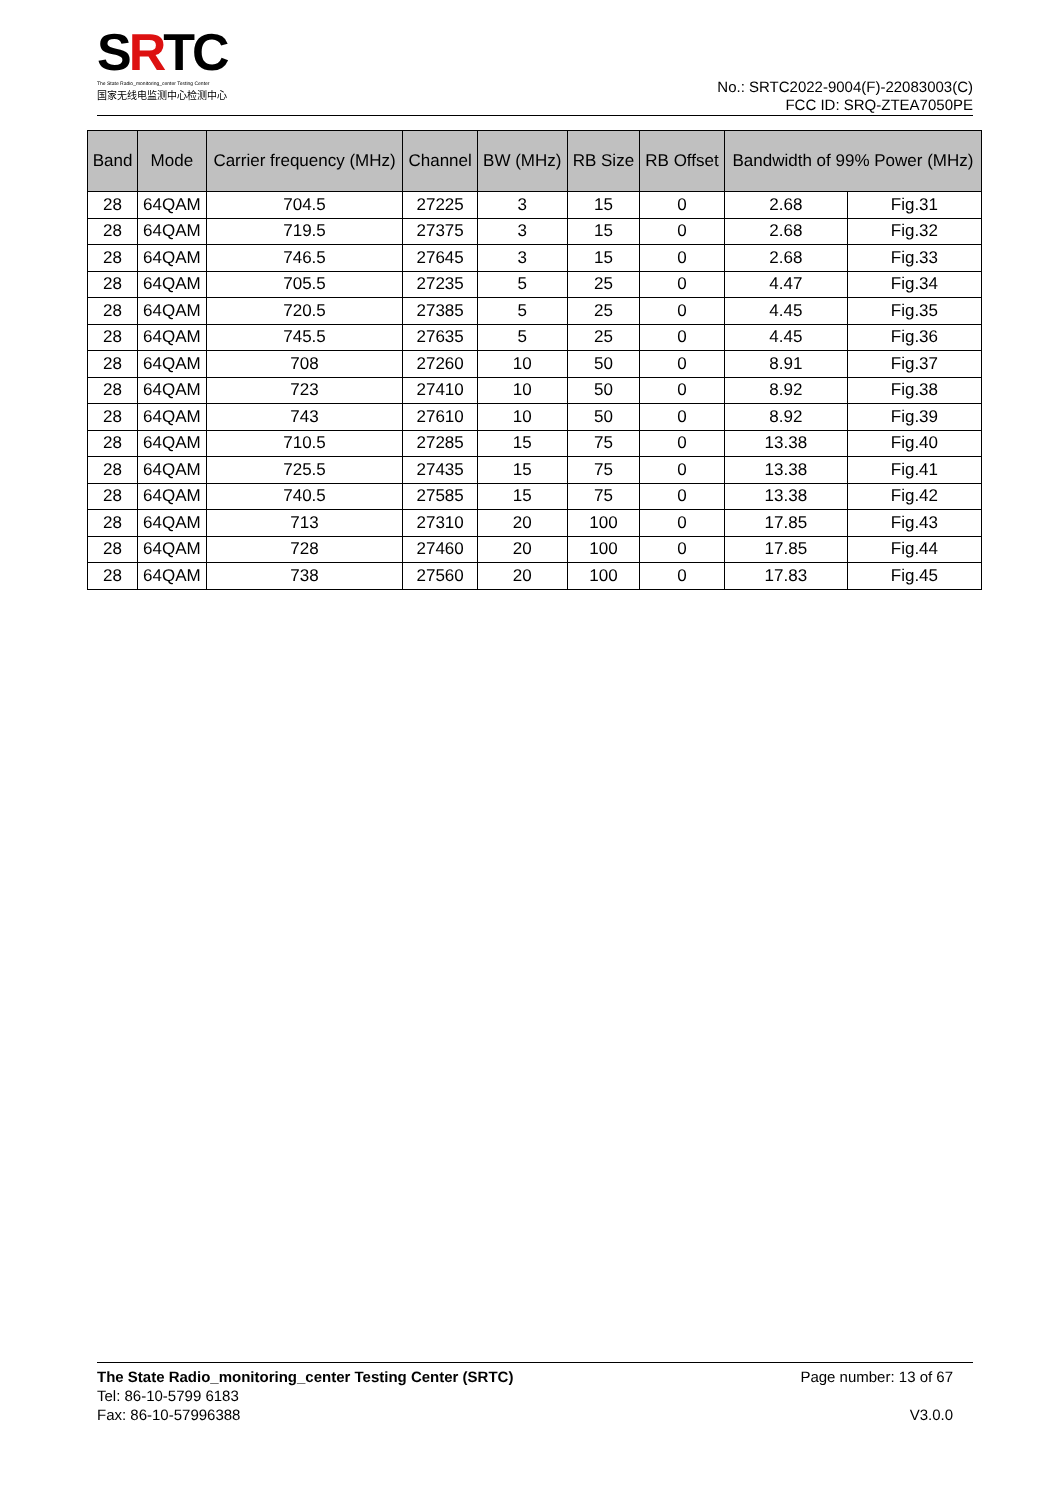SRTC
The State Radio_monitoring_center Testing Center
国家无线电监测中心检测中心
No.: SRTC2022-9004(F)-22083003(C)
FCC ID: SRQ-ZTEA7050PE
| Band | Mode | Carrier frequency (MHz) | Channel | BW (MHz) | RB Size | RB Offset | Bandwidth of 99% Power (MHz) | |
| --- | --- | --- | --- | --- | --- | --- | --- | --- |
| 28 | 64QAM | 704.5 | 27225 | 3 | 15 | 0 | 2.68 | Fig.31 |
| 28 | 64QAM | 719.5 | 27375 | 3 | 15 | 0 | 2.68 | Fig.32 |
| 28 | 64QAM | 746.5 | 27645 | 3 | 15 | 0 | 2.68 | Fig.33 |
| 28 | 64QAM | 705.5 | 27235 | 5 | 25 | 0 | 4.47 | Fig.34 |
| 28 | 64QAM | 720.5 | 27385 | 5 | 25 | 0 | 4.45 | Fig.35 |
| 28 | 64QAM | 745.5 | 27635 | 5 | 25 | 0 | 4.45 | Fig.36 |
| 28 | 64QAM | 708 | 27260 | 10 | 50 | 0 | 8.91 | Fig.37 |
| 28 | 64QAM | 723 | 27410 | 10 | 50 | 0 | 8.92 | Fig.38 |
| 28 | 64QAM | 743 | 27610 | 10 | 50 | 0 | 8.92 | Fig.39 |
| 28 | 64QAM | 710.5 | 27285 | 15 | 75 | 0 | 13.38 | Fig.40 |
| 28 | 64QAM | 725.5 | 27435 | 15 | 75 | 0 | 13.38 | Fig.41 |
| 28 | 64QAM | 740.5 | 27585 | 15 | 75 | 0 | 13.38 | Fig.42 |
| 28 | 64QAM | 713 | 27310 | 20 | 100 | 0 | 17.85 | Fig.43 |
| 28 | 64QAM | 728 | 27460 | 20 | 100 | 0 | 17.85 | Fig.44 |
| 28 | 64QAM | 738 | 27560 | 20 | 100 | 0 | 17.83 | Fig.45 |
The State Radio_monitoring_center Testing Center (SRTC)
Tel: 86-10-5799 6183
Fax: 86-10-57996388
Page number: 13 of 67
V3.0.0